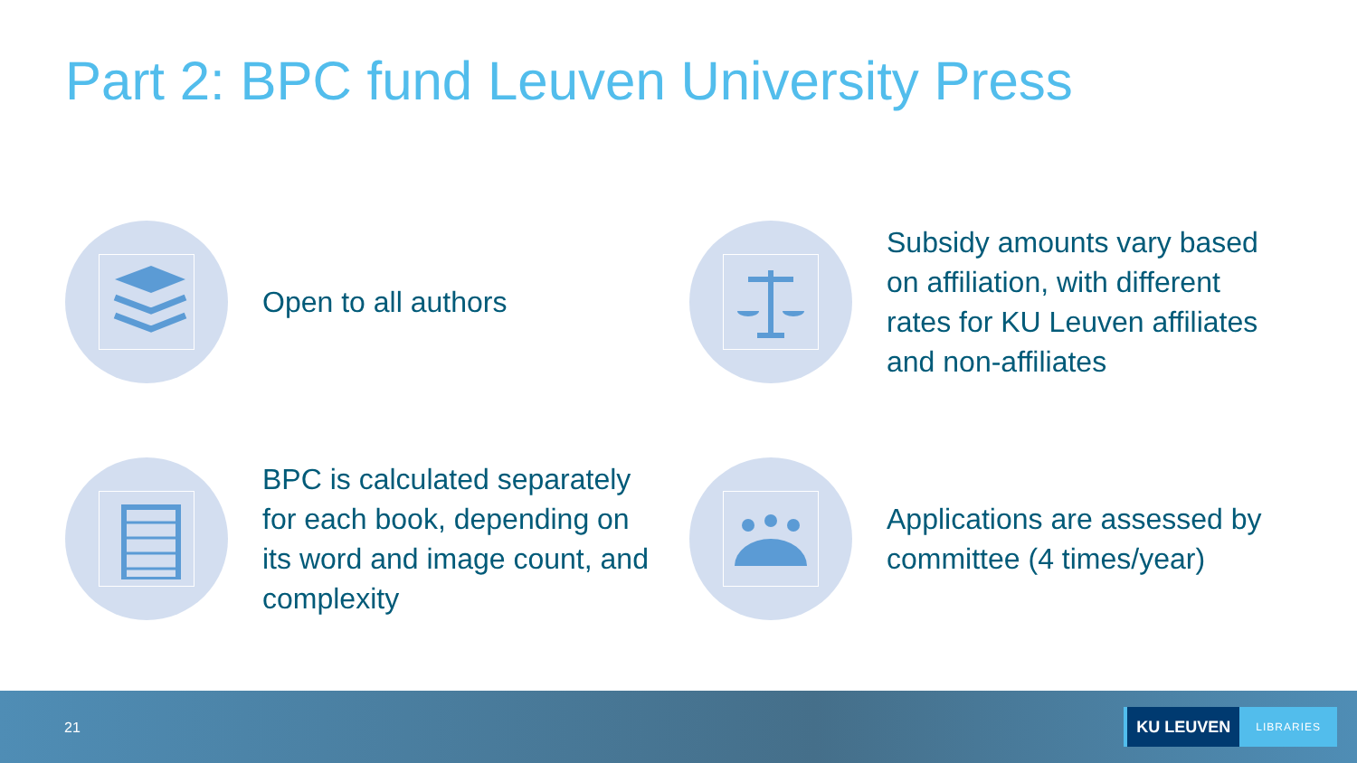Part 2: BPC fund Leuven University Press
Open to all authors
Subsidy amounts vary based on affiliation, with different rates for KU Leuven affiliates and non-affiliates
BPC is calculated separately for each book, depending on its word and image count, and complexity
Applications are assessed by committee (4 times/year)
21
KU LEUVEN
LIBRARIES